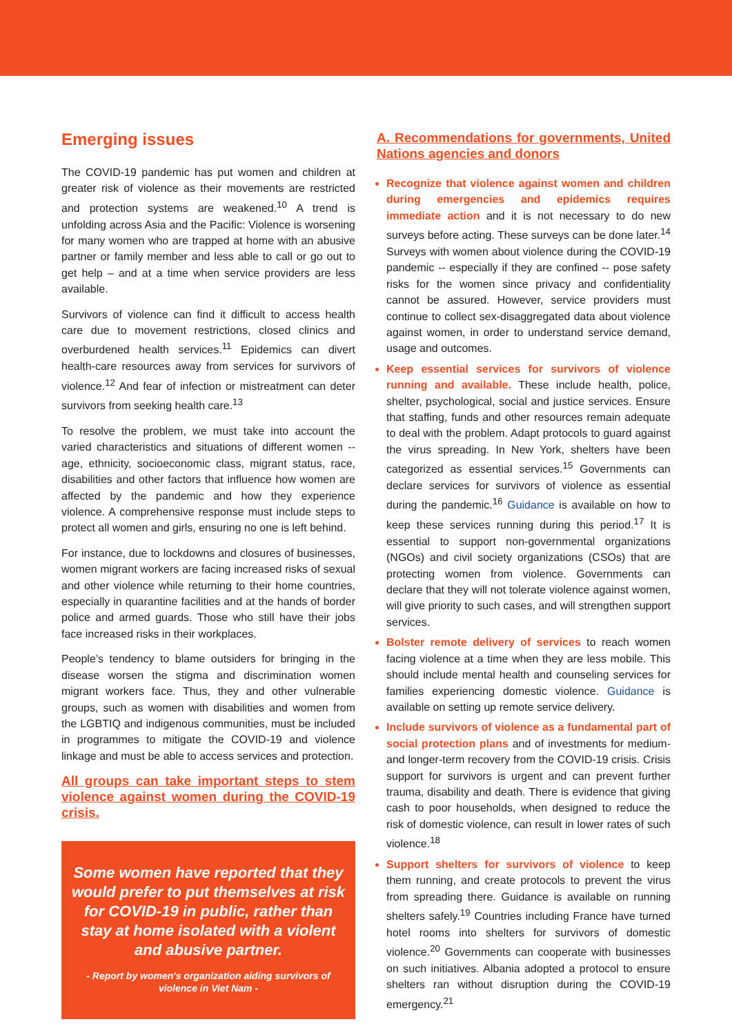Emerging issues
The COVID-19 pandemic has put women and children at greater risk of violence as their movements are restricted and protection systems are weakened.<sup>10</sup> A trend is unfolding across Asia and the Pacific: Violence is worsening for many women who are trapped at home with an abusive partner or family member and less able to call or go out to get help – and at a time when service providers are less available.
Survivors of violence can find it difficult to access health care due to movement restrictions, closed clinics and overburdened health services.<sup>11</sup> Epidemics can divert health-care resources away from services for survivors of violence.<sup>12</sup> And fear of infection or mistreatment can deter survivors from seeking health care.<sup>13</sup>
To resolve the problem, we must take into account the varied characteristics and situations of different women -- age, ethnicity, socioeconomic class, migrant status, race, disabilities and other factors that influence how women are affected by the pandemic and how they experience violence. A comprehensive response must include steps to protect all women and girls, ensuring no one is left behind.
For instance, due to lockdowns and closures of businesses, women migrant workers are facing increased risks of sexual and other violence while returning to their home countries, especially in quarantine facilities and at the hands of border police and armed guards. Those who still have their jobs face increased risks in their workplaces.
People’s tendency to blame outsiders for bringing in the disease worsen the stigma and discrimination women migrant workers face. Thus, they and other vulnerable groups, such as women with disabilities and women from the LGBTIQ and indigenous communities, must be included in programmes to mitigate the COVID-19 and violence linkage and must be able to access services and protection.
All groups can take important steps to stem violence against women during the COVID-19 crisis.
Some women have reported that they would prefer to put themselves at risk for COVID-19 in public, rather than stay at home isolated with a violent and abusive partner.
- Report by women's organization aiding survivors of violence in Viet Nam -
A. Recommendations for governments, United Nations agencies and donors
Recognize that violence against women and children during emergencies and epidemics requires immediate action and it is not necessary to do new surveys before acting. These surveys can be done later.<sup>14</sup> Surveys with women about violence during the COVID-19 pandemic -- especially if they are confined -- pose safety risks for the women since privacy and confidentiality cannot be assured. However, service providers must continue to collect sex-disaggregated data about violence against women, in order to understand service demand, usage and outcomes.
Keep essential services for survivors of violence running and available. These include health, police, shelter, psychological, social and justice services. Ensure that staffing, funds and other resources remain adequate to deal with the problem. Adapt protocols to guard against the virus spreading. In New York, shelters have been categorized as essential services.<sup>15</sup> Governments can declare services for survivors of violence as essential during the pandemic.<sup>16</sup> Guidance is available on how to keep these services running during this period.<sup>17</sup> It is essential to support non-governmental organizations (NGOs) and civil society organizations (CSOs) that are protecting women from violence. Governments can declare that they will not tolerate violence against women, will give priority to such cases, and will strengthen support services.
Bolster remote delivery of services to reach women facing violence at a time when they are less mobile. This should include mental health and counseling services for families experiencing domestic violence. Guidance is available on setting up remote service delivery.
Include survivors of violence as a fundamental part of social protection plans and of investments for medium- and longer-term recovery from the COVID-19 crisis. Crisis support for survivors is urgent and can prevent further trauma, disability and death. There is evidence that giving cash to poor households, when designed to reduce the risk of domestic violence, can result in lower rates of such violence.<sup>18</sup>
Support shelters for survivors of violence to keep them running, and create protocols to prevent the virus from spreading there. Guidance is available on running shelters safely.<sup>19</sup> Countries including France have turned hotel rooms into shelters for survivors of domestic violence.<sup>20</sup> Governments can cooperate with businesses on such initiatives. Albania adopted a protocol to ensure shelters ran without disruption during the COVID-19 emergency.<sup>21</sup>